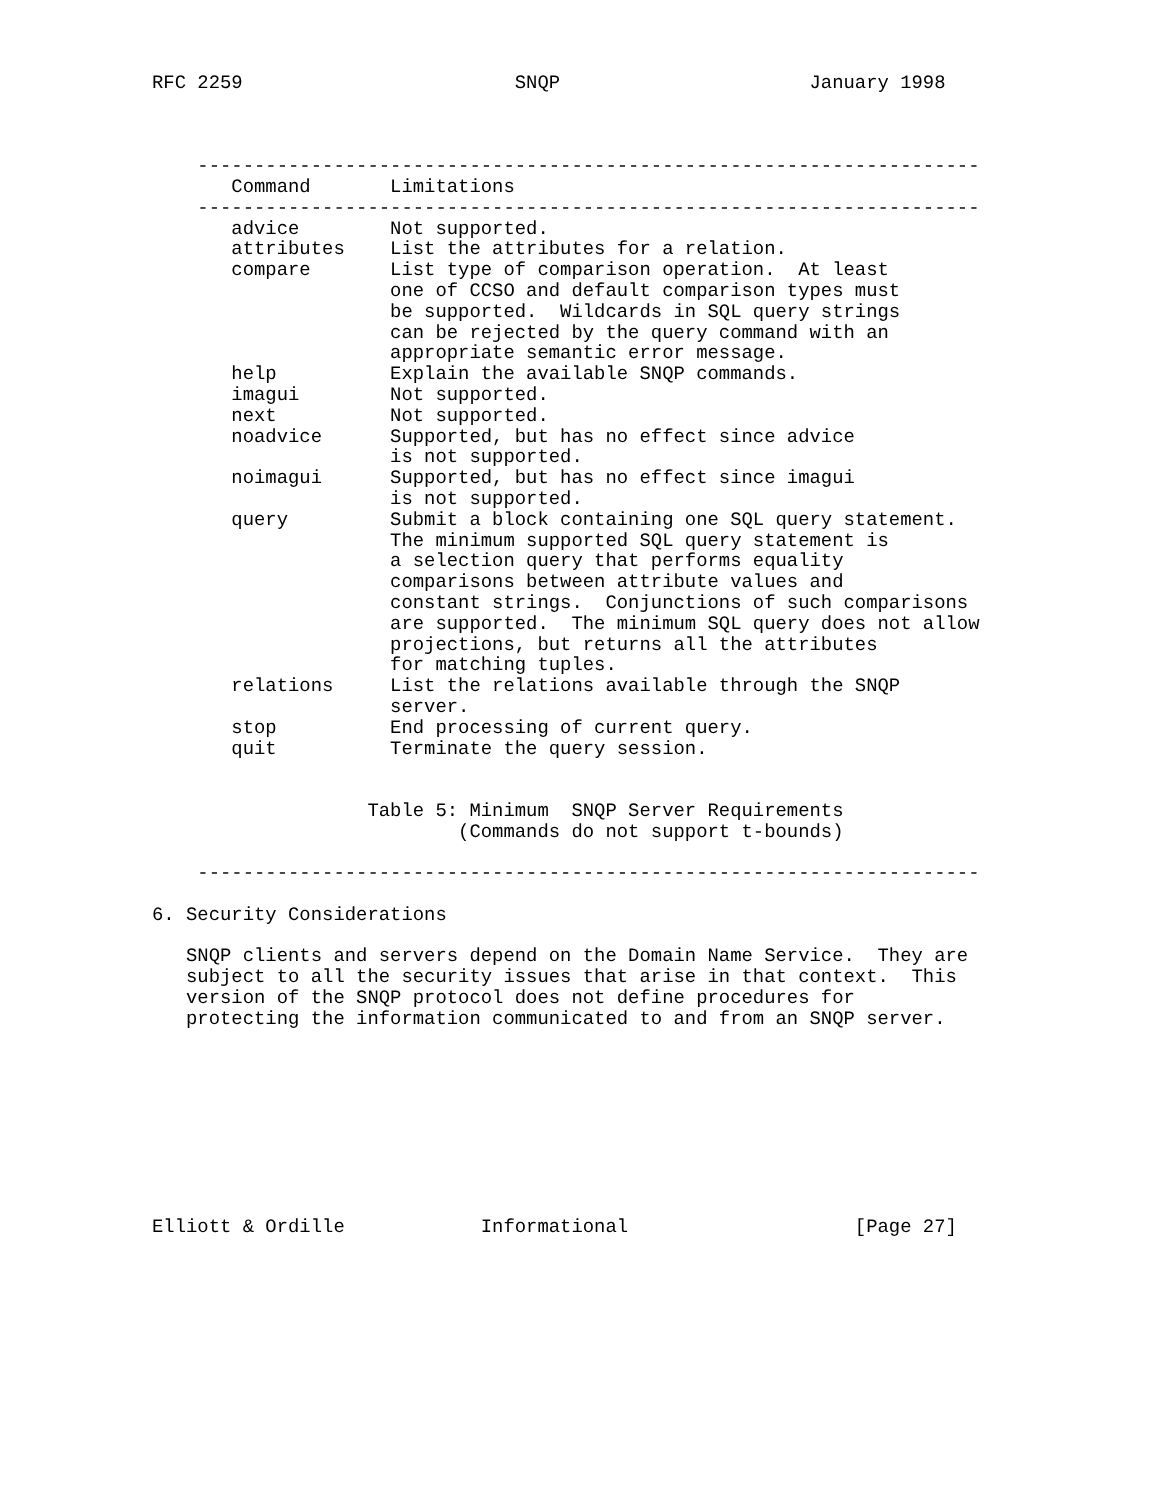RFC 2259 SNQP January 1998 ---------------------------------------------------------------------
| Command | Limitations |
| --- | --- |
---------------------------------------------------------------------
| advice | Not supported. |
| attributes | List the attributes for a relation. |
| compare | List type of comparison operation. At least one of CCSO and default comparison types must be supported. Wildcards in SQL query strings can be rejected by the query command with an appropriate semantic error message. |
| help | Explain the available SNQP commands. |
| imagui | Not supported. |
| next | Not supported. |
| noadvice | Supported, but has no effect since advice is not supported. |
| noimagui | Supported, but has no effect since imagui is not supported. |
| query | Submit a block containing one SQL query statement. The minimum supported SQL query statement is a selection query that performs equality comparisons between attribute values and constant strings. Conjunctions of such comparisons are supported. The minimum SQL query does not allow projections, but returns all the attributes for matching tuples. |
| relations | List the relations available through the SNQP server. |
| stop | End processing of current query. |
| quit | Terminate the query session. |
Table 5: Minimum SNQP Server Requirements (Commands do not support t-bounds) --------------------------------------------------------------------- 6. Security Considerations SNQP clients and servers depend on the Domain Name Service. They are subject to all the security issues that arise in that context. This version of the SNQP protocol does not define procedures for protecting the information communicated to and from an SNQP server. Elliott & Ordille Informational [Page 27]